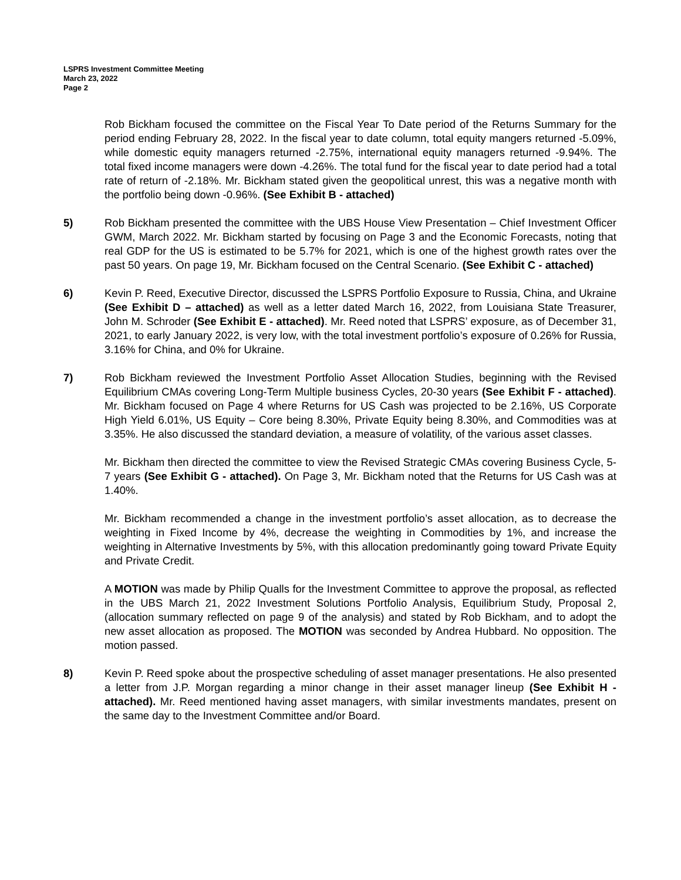LSPRS Investment Committee Meeting
March 23, 2022
Page 2
Rob Bickham focused the committee on the Fiscal Year To Date period of the Returns Summary for the period ending February 28, 2022. In the fiscal year to date column, total equity mangers returned -5.09%, while domestic equity managers returned -2.75%, international equity managers returned -9.94%. The total fixed income managers were down -4.26%. The total fund for the fiscal year to date period had a total rate of return of -2.18%. Mr. Bickham stated given the geopolitical unrest, this was a negative month with the portfolio being down -0.96%. (See Exhibit B - attached)
5) Rob Bickham presented the committee with the UBS House View Presentation – Chief Investment Officer GWM, March 2022. Mr. Bickham started by focusing on Page 3 and the Economic Forecasts, noting that real GDP for the US is estimated to be 5.7% for 2021, which is one of the highest growth rates over the past 50 years. On page 19, Mr. Bickham focused on the Central Scenario. (See Exhibit C - attached)
6) Kevin P. Reed, Executive Director, discussed the LSPRS Portfolio Exposure to Russia, China, and Ukraine (See Exhibit D – attached) as well as a letter dated March 16, 2022, from Louisiana State Treasurer, John M. Schroder (See Exhibit E - attached). Mr. Reed noted that LSPRS’ exposure, as of December 31, 2021, to early January 2022, is very low, with the total investment portfolio’s exposure of 0.26% for Russia, 3.16% for China, and 0% for Ukraine.
7) Rob Bickham reviewed the Investment Portfolio Asset Allocation Studies, beginning with the Revised Equilibrium CMAs covering Long-Term Multiple business Cycles, 20-30 years (See Exhibit F - attached). Mr. Bickham focused on Page 4 where Returns for US Cash was projected to be 2.16%, US Corporate High Yield 6.01%, US Equity – Core being 8.30%, Private Equity being 8.30%, and Commodities was at 3.35%. He also discussed the standard deviation, a measure of volatility, of the various asset classes.
Mr. Bickham then directed the committee to view the Revised Strategic CMAs covering Business Cycle, 5-7 years (See Exhibit G - attached). On Page 3, Mr. Bickham noted that the Returns for US Cash was at 1.40%.
Mr. Bickham recommended a change in the investment portfolio’s asset allocation, as to decrease the weighting in Fixed Income by 4%, decrease the weighting in Commodities by 1%, and increase the weighting in Alternative Investments by 5%, with this allocation predominantly going toward Private Equity and Private Credit.
A MOTION was made by Philip Qualls for the Investment Committee to approve the proposal, as reflected in the UBS March 21, 2022 Investment Solutions Portfolio Analysis, Equilibrium Study, Proposal 2, (allocation summary reflected on page 9 of the analysis) and stated by Rob Bickham, and to adopt the new asset allocation as proposed. The MOTION was seconded by Andrea Hubbard. No opposition. The motion passed.
8) Kevin P. Reed spoke about the prospective scheduling of asset manager presentations. He also presented a letter from J.P. Morgan regarding a minor change in their asset manager lineup (See Exhibit H - attached). Mr. Reed mentioned having asset managers, with similar investments mandates, present on the same day to the Investment Committee and/or Board.